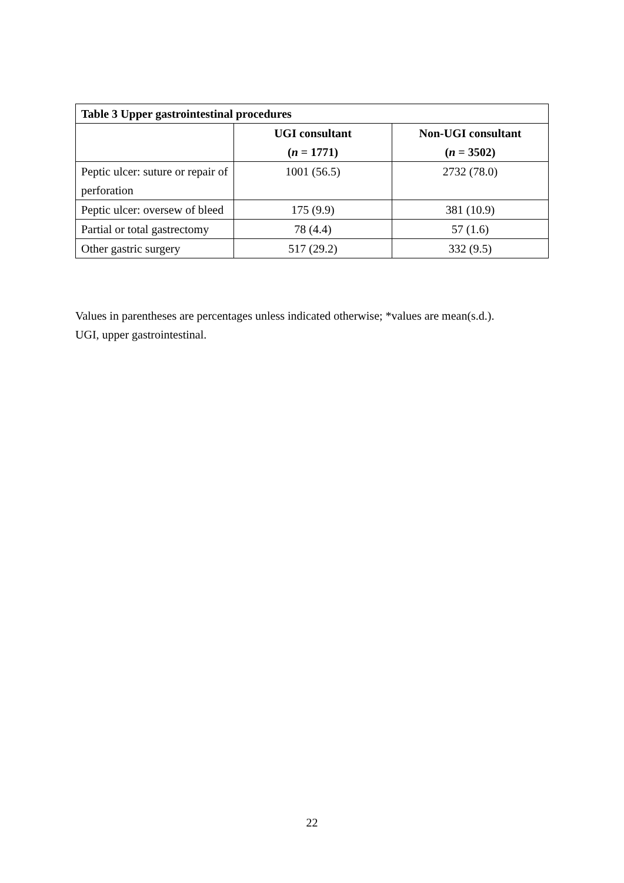| Table 3 Upper gastrointestinal procedures | | |
| --- | --- | --- |
| | UGI consultant ( n = 1771) | Non-UGI consultant ( n = 3502) |
| Peptic ulcer: suture or repair of perforation | 1001 (56.5) | 2732 (78.0) |
| Peptic ulcer: oversew of bleed | 175 (9.9) | 381 (10.9) |
| Partial or total gastrectomy | 78 (4.4) | 57 (1.6) |
| Other gastric surgery | 517 (29.2) | 332 (9.5) |
Values in parentheses are percentages unless indicated otherwise; *values are mean(s.d.).
UGI, upper gastrointestinal.
22